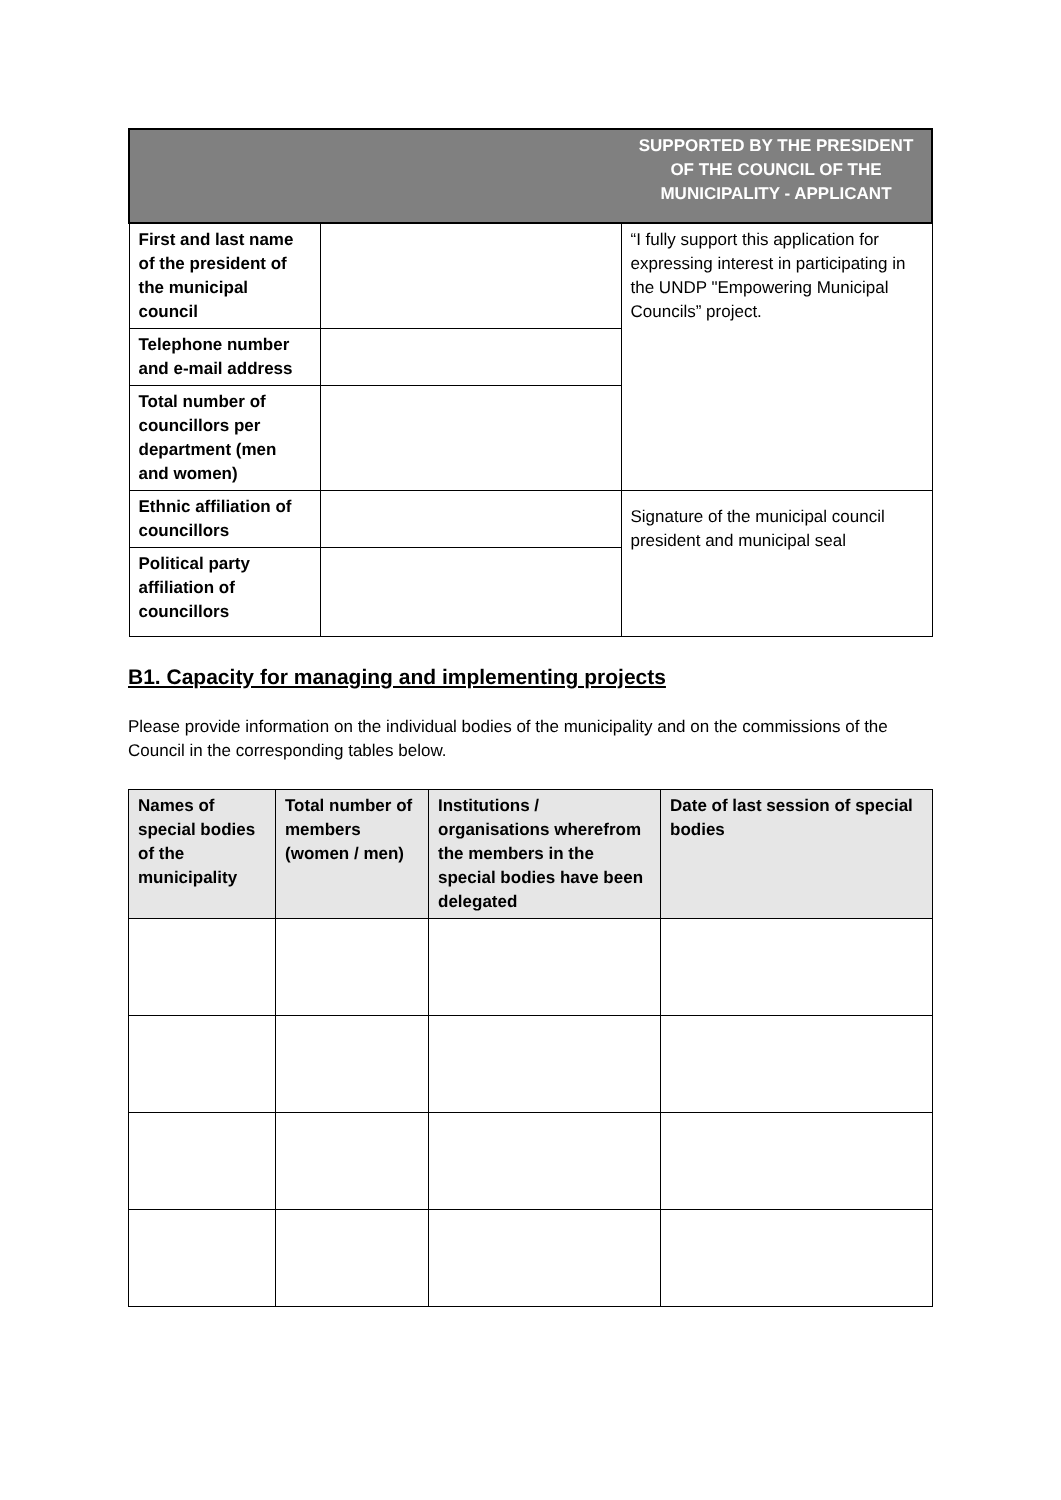| | | SUPPORTED BY THE PRESIDENT OF THE COUNCIL OF THE MUNICIPALITY - APPLICANT |
| First and last name of the president of the municipal council | | “I fully support this application for expressing interest in participating in the UNDP "Empowering Municipal Councils” project. |
| Telephone number and e-mail address | | |
| Total number of councillors per department (men and women) | | |
| Ethnic affiliation of councillors | | Signature of the municipal council president and municipal seal |
| Political party affiliation of councillors | | |
B1. Capacity for managing and implementing projects
Please provide information on the individual bodies of the municipality and on the commissions of the Council in the corresponding tables below.
| Names of special bodies of the municipality | Total number of members (women / men) | Institutions / organisations wherefrom the members in the special bodies have been delegated | Date of last session of special bodies |
| --- | --- | --- | --- |